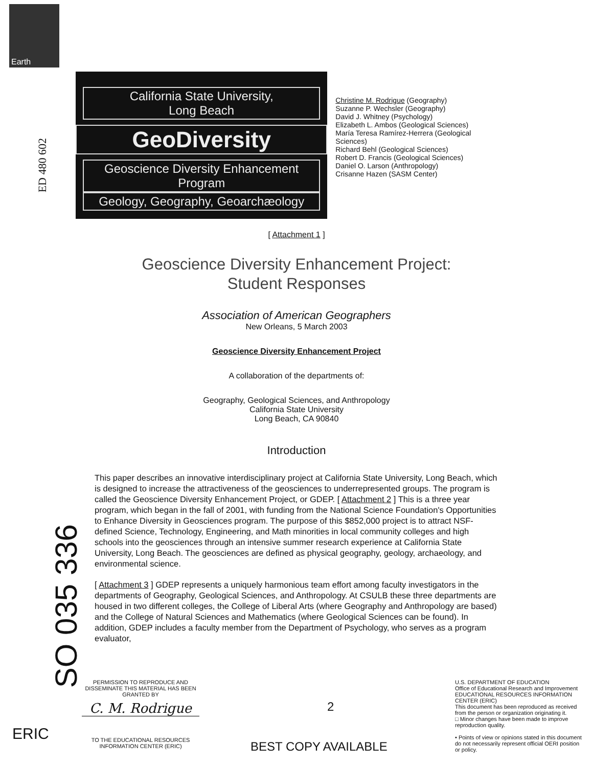Earth
ED 480 602
California State University,
Long Beach
GeoDiversity
Geoscience Diversity Enhancement Program
Geology, Geography, Geoarchæology
Christine M. Rodrigue (Geography)
Suzanne P. Wechsler (Geography)
David J. Whitney (Psychology)
Elizabeth L. Ambos (Geological Sciences)
María Teresa Ramírez-Herrera (Geological Sciences)
Richard Behl (Geological Sciences)
Robert D. Francis (Geological Sciences)
Daniel O. Larson (Anthropology)
Crisanne Hazen (SASM Center)
SO 035 336
[ Attachment 1 ]
Geoscience Diversity Enhancement Project:
Student Responses
Association of American Geographers
New Orleans, 5 March 2003
Geoscience Diversity Enhancement Project
A collaboration of the departments of:
Geography, Geological Sciences, and Anthropology
California State University
Long Beach, CA 90840
Introduction
This paper describes an innovative interdisciplinary project at California State University, Long Beach, which is designed to increase the attractiveness of the geosciences to underrepresented groups. The program is called the Geoscience Diversity Enhancement Project, or GDEP. [ Attachment 2 ] This is a three year program, which began in the fall of 2001, with funding from the National Science Foundation's Opportunities to Enhance Diversity in Geosciences program. The purpose of this $852,000 project is to attract NSF-defined Science, Technology, Engineering, and Math minorities in local community colleges and high schools into the geosciences through an intensive summer research experience at California State University, Long Beach. The geosciences are defined as physical geography, geology, archaeology, and environmental science.
[ Attachment 3 ] GDEP represents a uniquely harmonious team effort among faculty investigators in the departments of Geography, Geological Sciences, and Anthropology. At CSULB these three departments are housed in two different colleges, the College of Liberal Arts (where Geography and Anthropology are based) and the College of Natural Sciences and Mathematics (where Geological Sciences can be found). In addition, GDEP includes a faculty member from the Department of Psychology, who serves as a program evaluator,
PERMISSION TO REPRODUCE AND DISSEMINATE THIS MATERIAL HAS BEEN GRANTED BY
C. M. Rodrigue
TO THE EDUCATIONAL RESOURCES INFORMATION CENTER (ERIC)
ERIC
2
BEST COPY AVAILABLE
U.S. DEPARTMENT OF EDUCATION
Office of Educational Research and Improvement
EDUCATIONAL RESOURCES INFORMATION CENTER (ERIC)
This document has been reproduced as received from the person or organization originating it.
□ Minor changes have been made to improve reproduction quality.
• Points of view or opinions stated in this document do not necessarily represent official OERI position or policy.